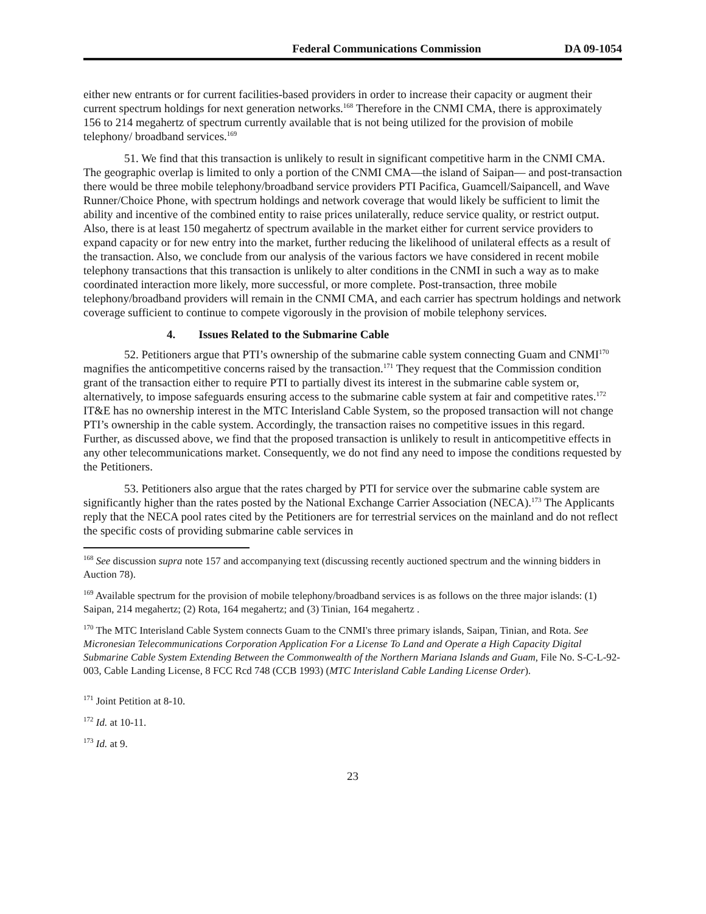Federal Communications Commission DA 09-1054
either new entrants or for current facilities-based providers in order to increase their capacity or augment their current spectrum holdings for next generation networks.<sup>168</sup> Therefore in the CNMI CMA, there is approximately 156 to 214 megahertz of spectrum currently available that is not being utilized for the provision of mobile telephony/ broadband services.<sup>169</sup>
51. We find that this transaction is unlikely to result in significant competitive harm in the CNMI CMA. The geographic overlap is limited to only a portion of the CNMI CMA—the island of Saipan— and post-transaction there would be three mobile telephony/broadband service providers PTI Pacifica, Guamcell/Saipancell, and Wave Runner/Choice Phone, with spectrum holdings and network coverage that would likely be sufficient to limit the ability and incentive of the combined entity to raise prices unilaterally, reduce service quality, or restrict output. Also, there is at least 150 megahertz of spectrum available in the market either for current service providers to expand capacity or for new entry into the market, further reducing the likelihood of unilateral effects as a result of the transaction. Also, we conclude from our analysis of the various factors we have considered in recent mobile telephony transactions that this transaction is unlikely to alter conditions in the CNMI in such a way as to make coordinated interaction more likely, more successful, or more complete. Post-transaction, three mobile telephony/broadband providers will remain in the CNMI CMA, and each carrier has spectrum holdings and network coverage sufficient to continue to compete vigorously in the provision of mobile telephony services.
4. Issues Related to the Submarine Cable
52. Petitioners argue that PTI’s ownership of the submarine cable system connecting Guam and CNMI<sup>170</sup> magnifies the anticompetitive concerns raised by the transaction.<sup>171</sup> They request that the Commission condition grant of the transaction either to require PTI to partially divest its interest in the submarine cable system or, alternatively, to impose safeguards ensuring access to the submarine cable system at fair and competitive rates.<sup>172</sup> IT&E has no ownership interest in the MTC Interisland Cable System, so the proposed transaction will not change PTI’s ownership in the cable system. Accordingly, the transaction raises no competitive issues in this regard. Further, as discussed above, we find that the proposed transaction is unlikely to result in anticompetitive effects in any other telecommunications market. Consequently, we do not find any need to impose the conditions requested by the Petitioners.
53. Petitioners also argue that the rates charged by PTI for service over the submarine cable system are significantly higher than the rates posted by the National Exchange Carrier Association (NECA).<sup>173</sup> The Applicants reply that the NECA pool rates cited by the Petitioners are for terrestrial services on the mainland and do not reflect the specific costs of providing submarine cable services in
<sup>168</sup> See discussion supra note 157 and accompanying text (discussing recently auctioned spectrum and the winning bidders in Auction 78).
<sup>169</sup> Available spectrum for the provision of mobile telephony/broadband services is as follows on the three major islands: (1) Saipan, 214 megahertz; (2) Rota, 164 megahertz; and (3) Tinian, 164 megahertz .
<sup>170</sup> The MTC Interisland Cable System connects Guam to the CNMI's three primary islands, Saipan, Tinian, and Rota. See Micronesian Telecommunications Corporation Application For a License To Land and Operate a High Capacity Digital Submarine Cable System Extending Between the Commonwealth of the Northern Mariana Islands and Guam, File No. S-C-L-92-003, Cable Landing License, 8 FCC Rcd 748 (CCB 1993) (MTC Interisland Cable Landing License Order).
<sup>171</sup> Joint Petition at 8-10.
<sup>172</sup> Id. at 10-11.
<sup>173</sup> Id. at 9.
23